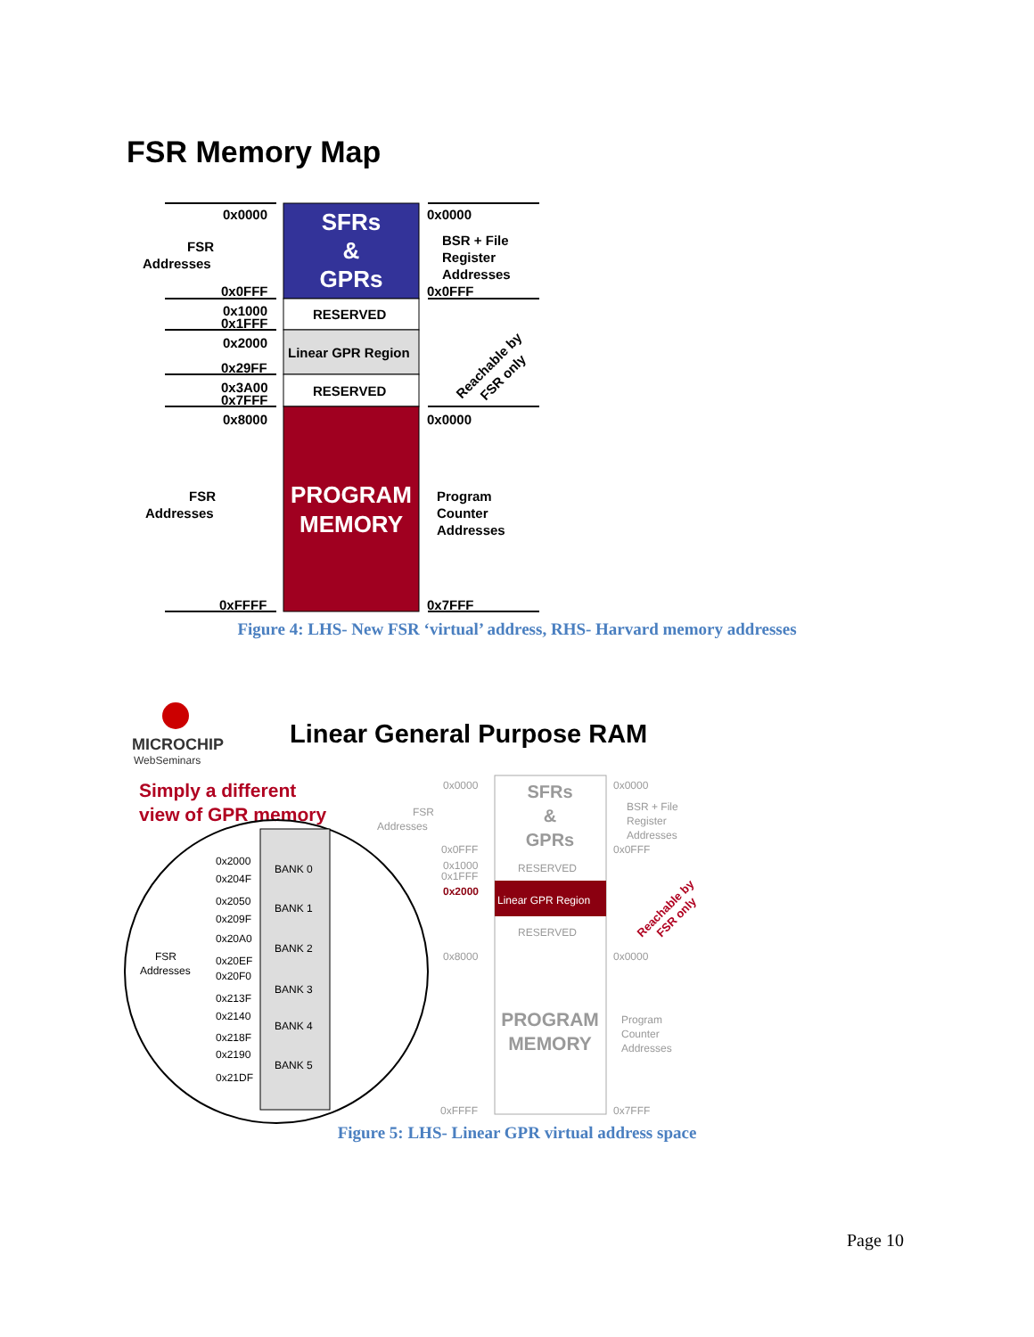FSR Memory Map
0x0000
FSR
Addresses
0x0FFF
0x1000
0x1FFF
0x2000
0x29FF
0x3A00
0x7FFF
0x8000
FSR
Addresses
0xFFFF
0x0000
BSR + File
Register
Addresses
0x0FFF
0x0000
Program
Counter
Addresses
0x7FFF
RESERVED
Linear GPR Region
RESERVED
Reachable by
FSR only
SFRs
&
GPRs
PROGRAM
MEMORY
Figure 4: LHS- New FSR ‘virtual’ address, RHS- Harvard memory addresses
MICROCHIP
WebSeminars
Linear General Purpose RAM
Simply a different
view of GPR memory
0x2000
0x204F
BANK 0
0x2050
0x209F
BANK 1
0x20A0
0x20EF
BANK 2
0x20F0
0x213F
BANK 3
0x2140
0x218F
BANK 4
0x2190
0x21DF
BANK 5
FSR
Addresses
0x0000
FSR
Addresses
0x0FFF
0x1000
0x1FFF
0x8000
0xFFFF
0x0000
BSR + File
Register
Addresses
0x0FFF
RESERVED
RESERVED
0x0000
Program
Counter
Addresses
0x7FFF
SFRs
&
GPRs
PROGRAM
MEMORY
Linear GPR Region
0x2000
Reachable by
FSR only
Figure 5: LHS- Linear GPR virtual address space
Page 10